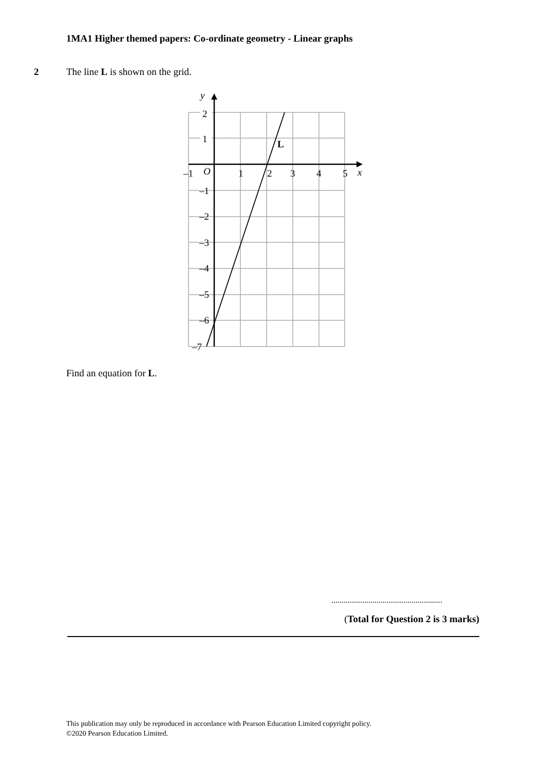1MA1 Higher themed papers: Co-ordinate geometry - Linear graphs
2 The line L is shown on the grid.
y
2
1
O
–1
1
2
3
4
5
x
L
–1
–2
–3
–4
–5
–6
–7
Find an equation for L.
......................................................
(Total for Question 2 is 3 marks)
This publication may only be reproduced in accordance with Pearson Education Limited copyright policy.
©2020 Pearson Education Limited.